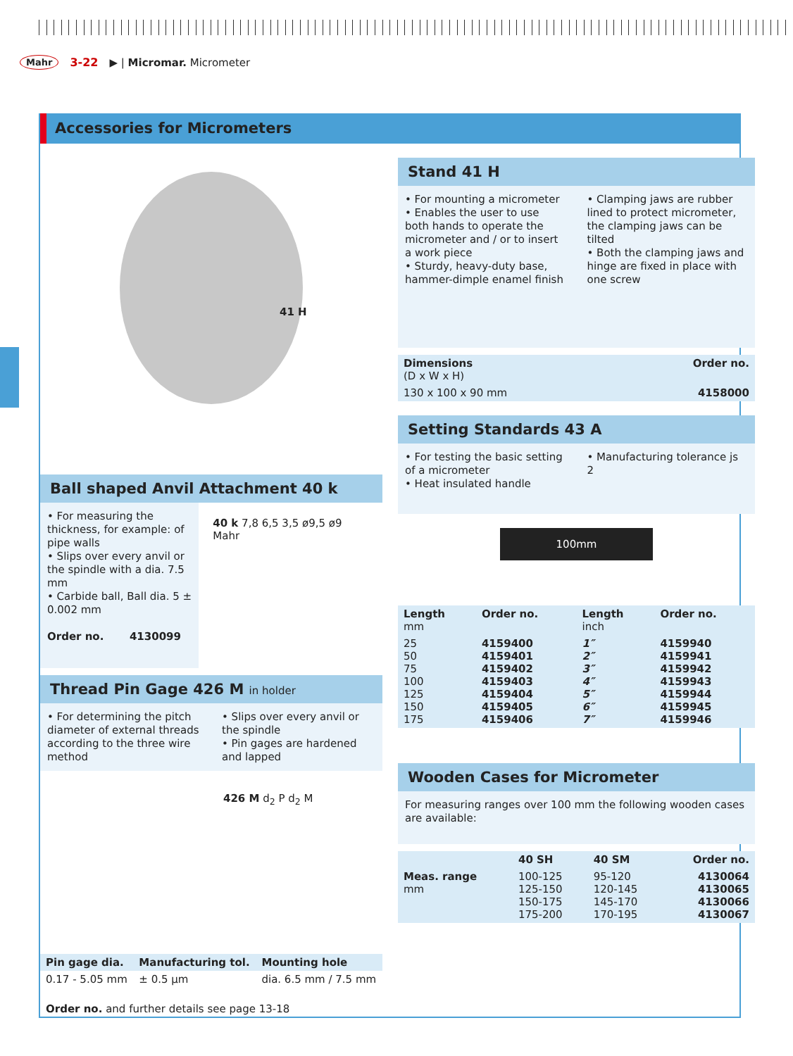Mahr 3-22 ▶ | Micromar. Micrometer
Accessories for Micrometers
41 H
Ball shaped Anvil Attachment 40 k
• For measuring the thickness, for example: of pipe walls
• Slips over every anvil or the spindle with a dia. 7.5 mm
• Carbide ball, Ball dia. 5 ± 0.002 mm
Order no. 4130099
40 k 7,8 6,5 3,5 ø9,5 ø9 Mahr
Thread Pin Gage 426 M in holder
• For determining the pitch diameter of external threads according to the three wire method
• Slips over every anvil or the spindle
• Pin gages are hardened and lapped
426 M d<sub>2</sub> P d<sub>2</sub> M
| Pin gage dia. | Manufacturing tol. | Mounting hole |
| --- | --- | --- |
| 0.17 - 5.05 mm | ± 0.5 µm | dia. 6.5 mm / 7.5 mm |
| Order no. and further details see page 13-18 | | |
Stand 41 H
• For mounting a micrometer
• Enables the user to use both hands to operate the micrometer and / or to insert a work piece
• Sturdy, heavy-duty base, hammer-dimple enamel finish
• Clamping jaws are rubber lined to protect micrometer, the clamping jaws can be tilted
• Both the clamping jaws and hinge are fixed in place with one screw
| Dimensions (D x W x H) | Order no. |
| --- | --- |
| 130 x 100 x 90 mm | 4158000 |
Setting Standards 43 A
• For testing the basic setting of a micrometer
• Heat insulated handle
• Manufacturing tolerance js 2
100mm
| Length mm | Order no. | Length inch | Order no. |
| --- | --- | --- | --- |
| 25 50 75 100 125 150 175 | 4159400 4159401 4159402 4159403 4159404 4159405 4159406 | 1″ 2″ 3″ 4″ 5″ 6″ 7″ | 4159940 4159941 4159942 4159943 4159944 4159945 4159946 |
Wooden Cases for Micrometer
For measuring ranges over 100 mm the following wooden cases are available:
| | 40 SH | 40 SM | Order no. |
| --- | --- | --- | --- |
| Meas. range mm | 100-125 125-150 150-175 175-200 | 95-120 120-145 145-170 170-195 | 4130064 4130065 4130066 4130067 |